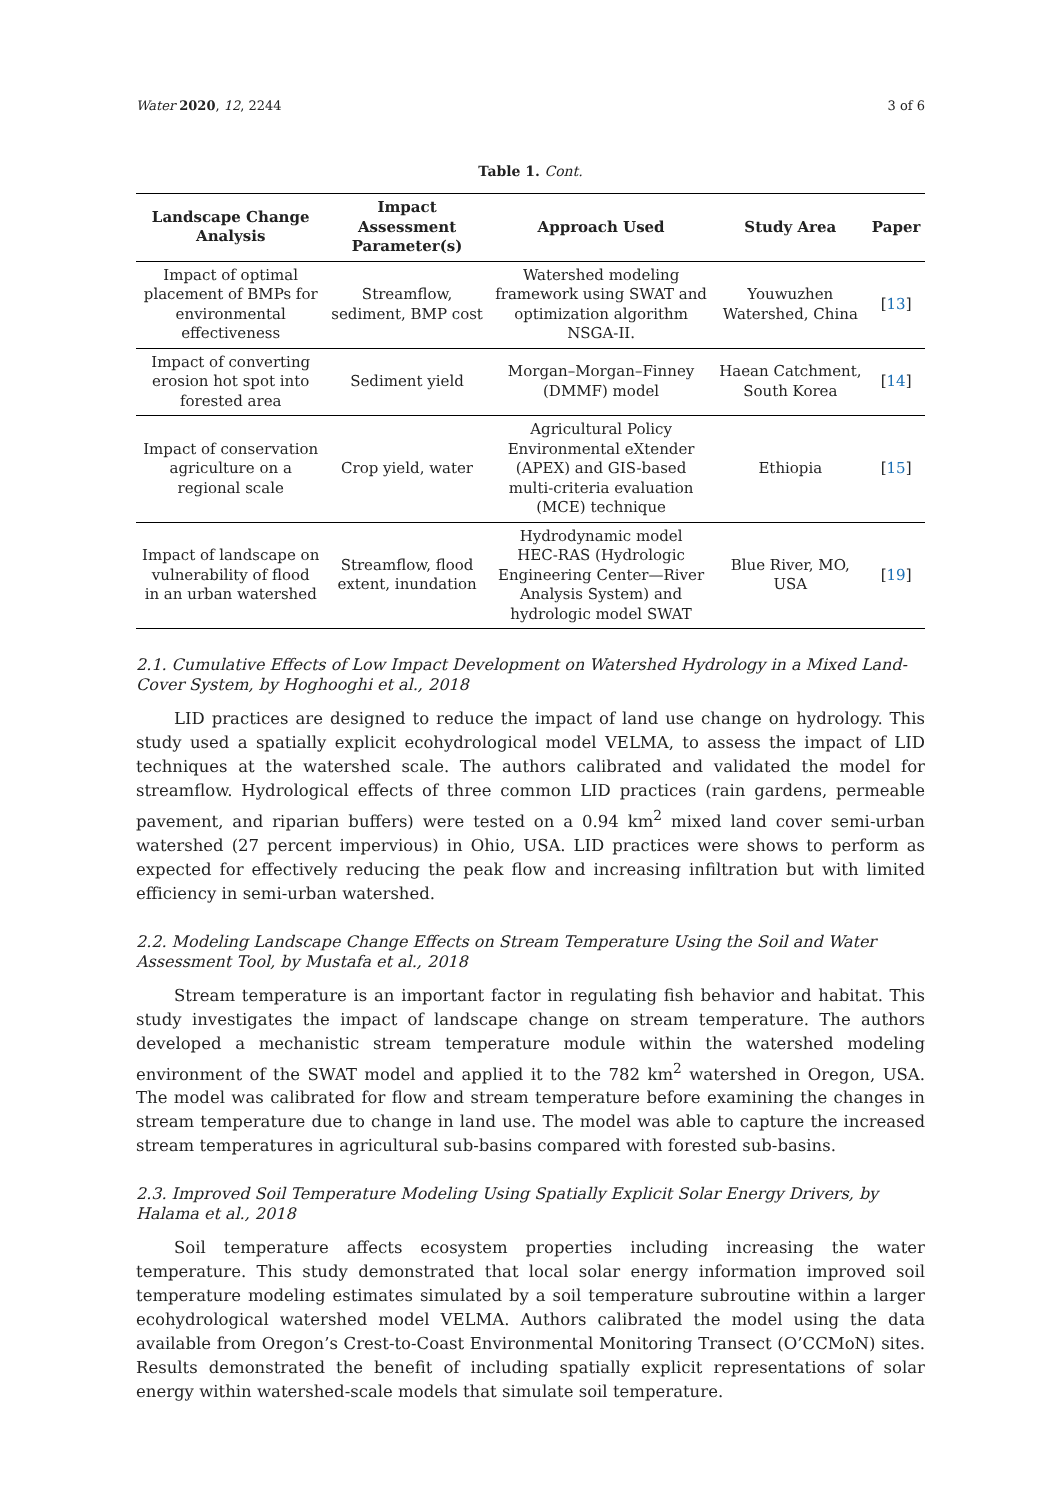Water 2020, 12, 2244 3 of 6
Table 1. Cont.
| Landscape Change Analysis | Impact Assessment Parameter(s) | Approach Used | Study Area | Paper |
| --- | --- | --- | --- | --- |
| Impact of optimal placement of BMPs for environmental effectiveness | Streamflow, sediment, BMP cost | Watershed modeling framework using SWAT and optimization algorithm NSGA-II. | Youwuzhen Watershed, China | [ 13 ] |
| Impact of converting erosion hot spot into forested area | Sediment yield | Morgan–Morgan–Finney (DMMF) model | Haean Catchment, South Korea | [ 14 ] |
| Impact of conservation agriculture on a regional scale | Crop yield, water | Agricultural Policy Environmental eXtender (APEX) and GIS-based multi-criteria evaluation (MCE) technique | Ethiopia | [ 15 ] |
| Impact of landscape on vulnerability of flood in an urban watershed | Streamflow, flood extent, inundation | Hydrodynamic model HEC-RAS (Hydrologic Engineering Center—River Analysis System) and hydrologic model SWAT | Blue River, MO, USA | [ 19 ] |
2.1. Cumulative Effects of Low Impact Development on Watershed Hydrology in a Mixed Land-Cover System, by Hoghooghi et al., 2018
LID practices are designed to reduce the impact of land use change on hydrology. This study used a spatially explicit ecohydrological model VELMA, to assess the impact of LID techniques at the watershed scale. The authors calibrated and validated the model for streamflow. Hydrological effects of three common LID practices (rain gardens, permeable pavement, and riparian buffers) were tested on a 0.94 km<sup>2</sup> mixed land cover semi-urban watershed (27 percent impervious) in Ohio, USA. LID practices were shows to perform as expected for effectively reducing the peak flow and increasing infiltration but with limited efficiency in semi-urban watershed.
2.2. Modeling Landscape Change Effects on Stream Temperature Using the Soil and Water Assessment Tool, by Mustafa et al., 2018
Stream temperature is an important factor in regulating fish behavior and habitat. This study investigates the impact of landscape change on stream temperature. The authors developed a mechanistic stream temperature module within the watershed modeling environment of the SWAT model and applied it to the 782 km<sup>2</sup> watershed in Oregon, USA. The model was calibrated for flow and stream temperature before examining the changes in stream temperature due to change in land use. The model was able to capture the increased stream temperatures in agricultural sub-basins compared with forested sub-basins.
2.3. Improved Soil Temperature Modeling Using Spatially Explicit Solar Energy Drivers, by Halama et al., 2018
Soil temperature affects ecosystem properties including increasing the water temperature. This study demonstrated that local solar energy information improved soil temperature modeling estimates simulated by a soil temperature subroutine within a larger ecohydrological watershed model VELMA. Authors calibrated the model using the data available from Oregon’s Crest-to-Coast Environmental Monitoring Transect (O’CCMoN) sites. Results demonstrated the benefit of including spatially explicit representations of solar energy within watershed-scale models that simulate soil temperature.